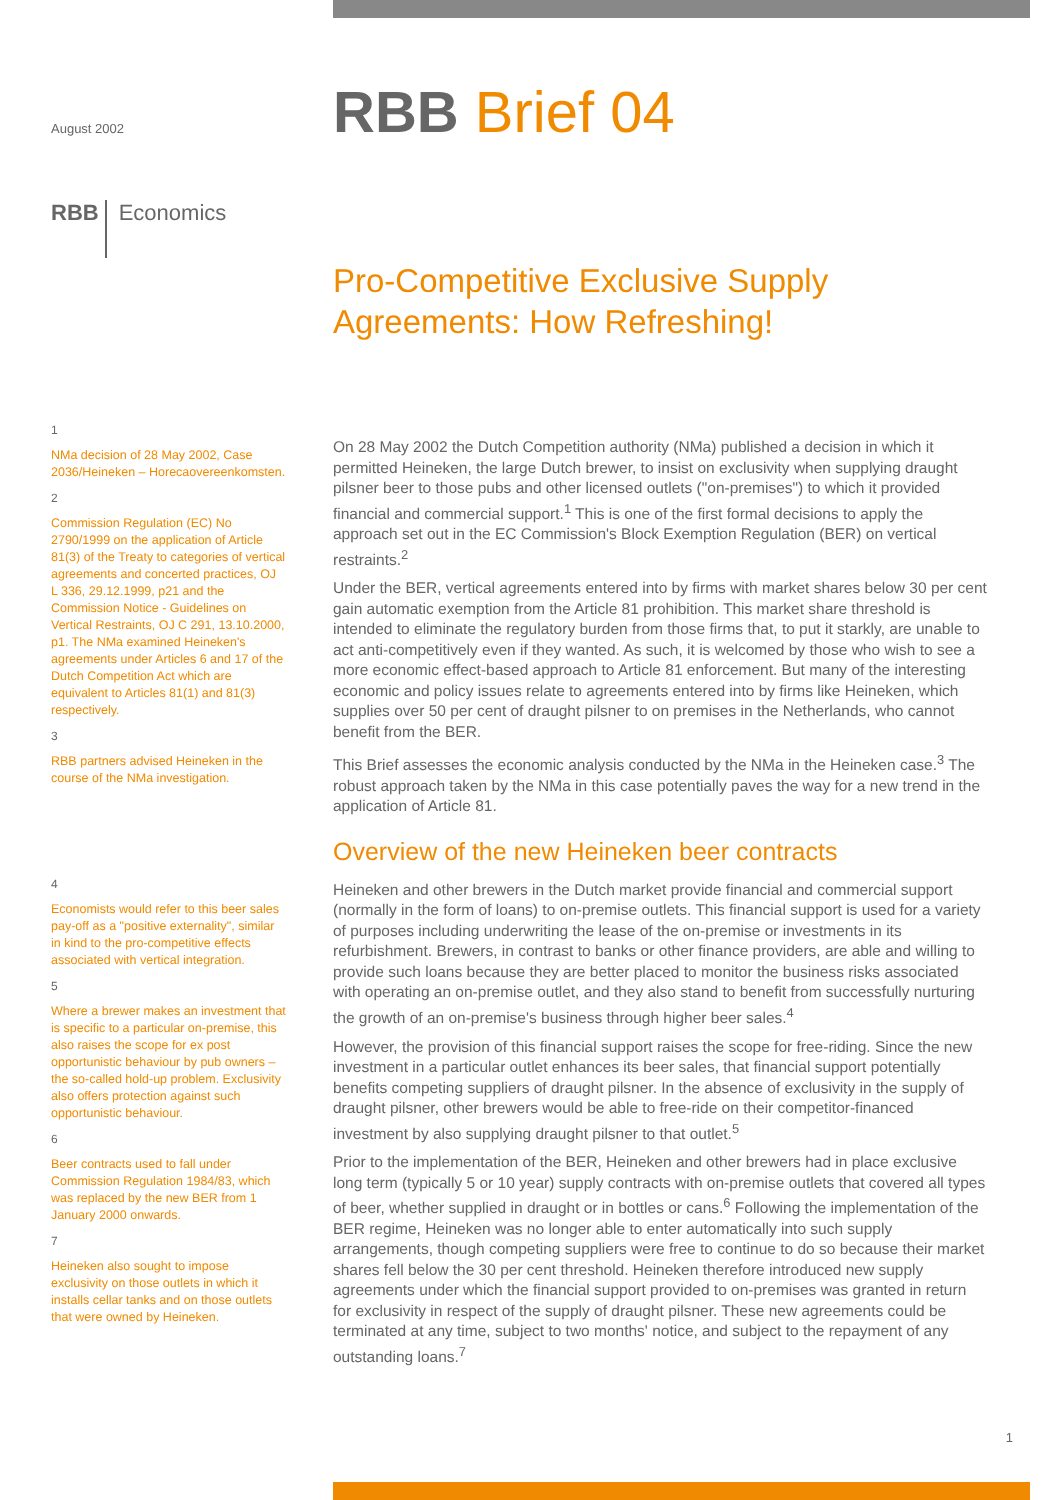August 2002
RBB Economics
1
NMa decision of 28 May 2002, Case 2036/Heineken – Horecaovereenkomsten.
2
Commission Regulation (EC) No 2790/1999 on the application of Article 81(3) of the Treaty to categories of vertical agreements and concerted practices, OJ L 336, 29.12.1999, p21 and the Commission Notice - Guidelines on Vertical Restraints, OJ C 291, 13.10.2000, p1. The NMa examined Heineken's agreements under Articles 6 and 17 of the Dutch Competition Act which are equivalent to Articles 81(1) and 81(3) respectively.
3
RBB partners advised Heineken in the course of the NMa investigation.
4
Economists would refer to this beer sales pay-off as a "positive externality", similar in kind to the pro-competitive effects associated with vertical integration.
5
Where a brewer makes an investment that is specific to a particular on-premise, this also raises the scope for ex post opportunistic behaviour by pub owners – the so-called hold-up problem. Exclusivity also offers protection against such opportunistic behaviour.
6
Beer contracts used to fall under Commission Regulation 1984/83, which was replaced by the new BER from 1 January 2000 onwards.
7
Heineken also sought to impose exclusivity on those outlets in which it installs cellar tanks and on those outlets that were owned by Heineken.
RBB Brief 04
Pro-Competitive Exclusive Supply Agreements: How Refreshing!
On 28 May 2002 the Dutch Competition authority (NMa) published a decision in which it permitted Heineken, the large Dutch brewer, to insist on exclusivity when supplying draught pilsner beer to those pubs and other licensed outlets ("on-premises") to which it provided financial and commercial support.<sup>1</sup> This is one of the first formal decisions to apply the approach set out in the EC Commission's Block Exemption Regulation (BER) on vertical restraints.<sup>2</sup>
Under the BER, vertical agreements entered into by firms with market shares below 30 per cent gain automatic exemption from the Article 81 prohibition. This market share threshold is intended to eliminate the regulatory burden from those firms that, to put it starkly, are unable to act anti-competitively even if they wanted. As such, it is welcomed by those who wish to see a more economic effect-based approach to Article 81 enforcement. But many of the interesting economic and policy issues relate to agreements entered into by firms like Heineken, which supplies over 50 per cent of draught pilsner to on premises in the Netherlands, who cannot benefit from the BER.
This Brief assesses the economic analysis conducted by the NMa in the Heineken case.<sup>3</sup> The robust approach taken by the NMa in this case potentially paves the way for a new trend in the application of Article 81.
Overview of the new Heineken beer contracts
Heineken and other brewers in the Dutch market provide financial and commercial support (normally in the form of loans) to on-premise outlets. This financial support is used for a variety of purposes including underwriting the lease of the on-premise or investments in its refurbishment. Brewers, in contrast to banks or other finance providers, are able and willing to provide such loans because they are better placed to monitor the business risks associated with operating an on-premise outlet, and they also stand to benefit from successfully nurturing the growth of an on-premise's business through higher beer sales.<sup>4</sup>
However, the provision of this financial support raises the scope for free-riding. Since the new investment in a particular outlet enhances its beer sales, that financial support potentially benefits competing suppliers of draught pilsner. In the absence of exclusivity in the supply of draught pilsner, other brewers would be able to free-ride on their competitor-financed investment by also supplying draught pilsner to that outlet.<sup>5</sup>
Prior to the implementation of the BER, Heineken and other brewers had in place exclusive long term (typically 5 or 10 year) supply contracts with on-premise outlets that covered all types of beer, whether supplied in draught or in bottles or cans.<sup>6</sup> Following the implementation of the BER regime, Heineken was no longer able to enter automatically into such supply arrangements, though competing suppliers were free to continue to do so because their market shares fell below the 30 per cent threshold. Heineken therefore introduced new supply agreements under which the financial support provided to on-premises was granted in return for exclusivity in respect of the supply of draught pilsner. These new agreements could be terminated at any time, subject to two months' notice, and subject to the repayment of any outstanding loans.<sup>7</sup>
1